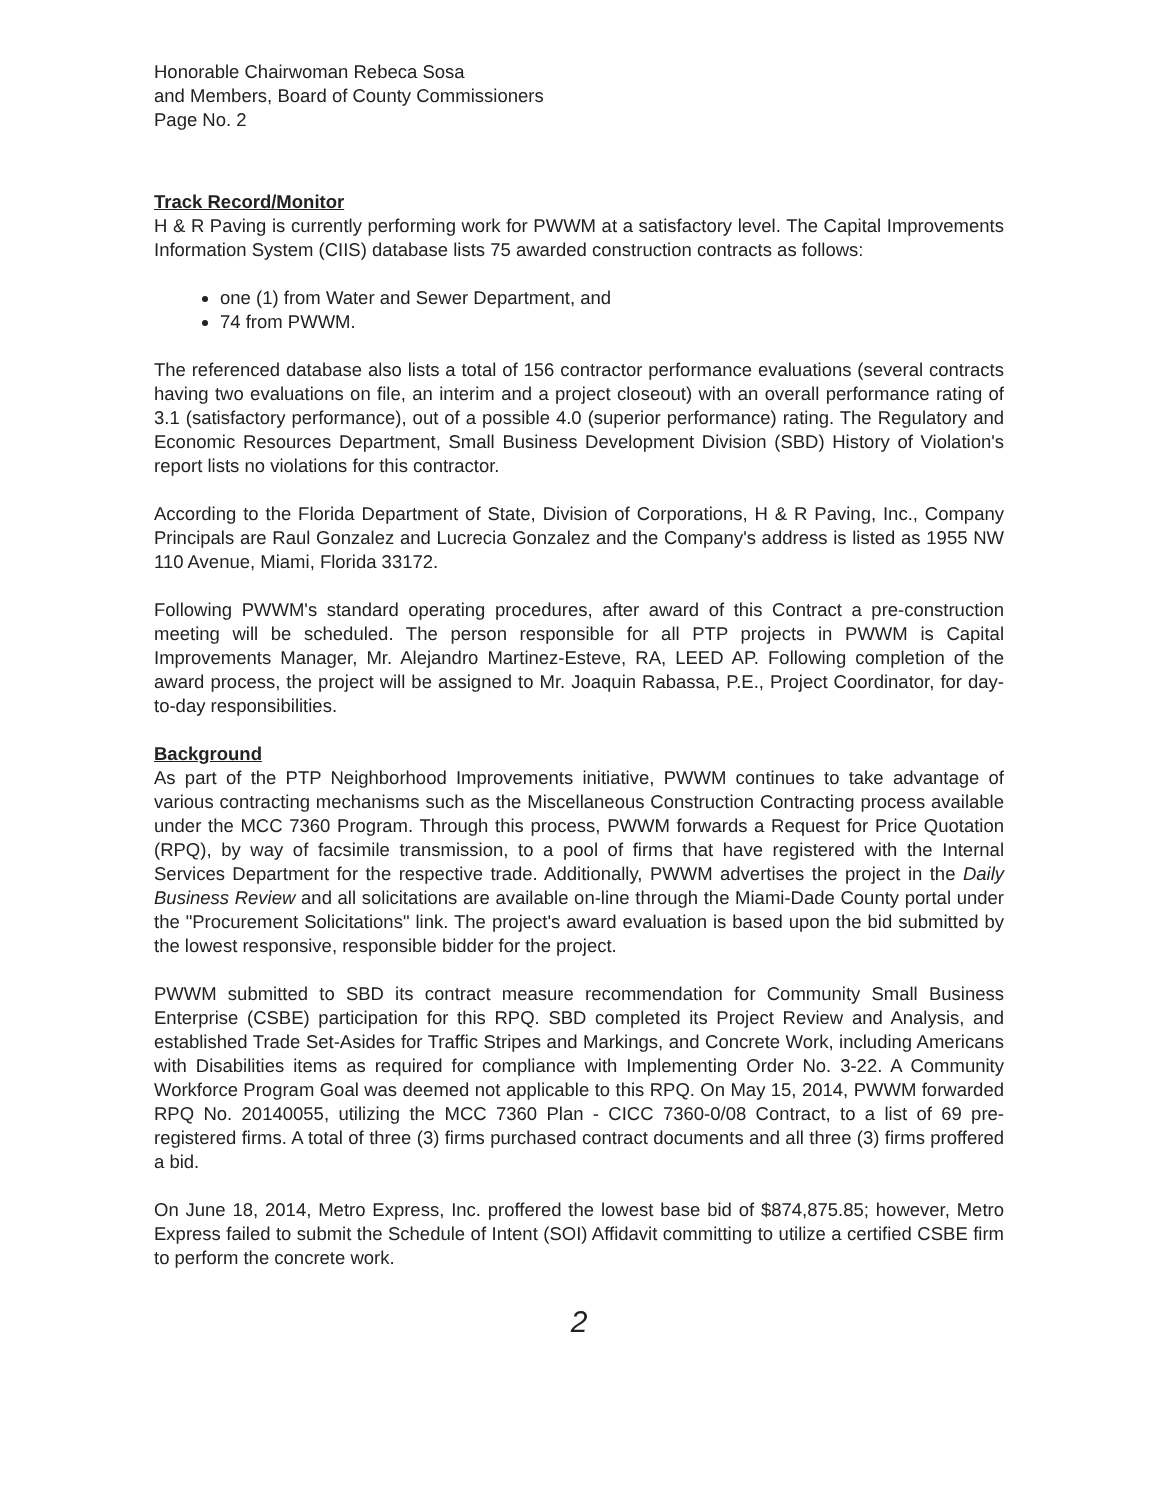Honorable Chairwoman Rebeca Sosa
and Members, Board of County Commissioners
Page No. 2
Track Record/Monitor
H & R Paving is currently performing work for PWWM at a satisfactory level. The Capital Improvements Information System (CIIS) database lists 75 awarded construction contracts as follows:
one (1) from Water and Sewer Department, and
74 from PWWM.
The referenced database also lists a total of 156 contractor performance evaluations (several contracts having two evaluations on file, an interim and a project closeout) with an overall performance rating of 3.1 (satisfactory performance), out of a possible 4.0 (superior performance) rating. The Regulatory and Economic Resources Department, Small Business Development Division (SBD) History of Violation's report lists no violations for this contractor.
According to the Florida Department of State, Division of Corporations, H & R Paving, Inc., Company Principals are Raul Gonzalez and Lucrecia Gonzalez and the Company's address is listed as 1955 NW 110 Avenue, Miami, Florida 33172.
Following PWWM's standard operating procedures, after award of this Contract a pre-construction meeting will be scheduled. The person responsible for all PTP projects in PWWM is Capital Improvements Manager, Mr. Alejandro Martinez-Esteve, RA, LEED AP. Following completion of the award process, the project will be assigned to Mr. Joaquin Rabassa, P.E., Project Coordinator, for day-to-day responsibilities.
Background
As part of the PTP Neighborhood Improvements initiative, PWWM continues to take advantage of various contracting mechanisms such as the Miscellaneous Construction Contracting process available under the MCC 7360 Program. Through this process, PWWM forwards a Request for Price Quotation (RPQ), by way of facsimile transmission, to a pool of firms that have registered with the Internal Services Department for the respective trade. Additionally, PWWM advertises the project in the Daily Business Review and all solicitations are available on-line through the Miami-Dade County portal under the "Procurement Solicitations" link. The project's award evaluation is based upon the bid submitted by the lowest responsive, responsible bidder for the project.
PWWM submitted to SBD its contract measure recommendation for Community Small Business Enterprise (CSBE) participation for this RPQ. SBD completed its Project Review and Analysis, and established Trade Set-Asides for Traffic Stripes and Markings, and Concrete Work, including Americans with Disabilities items as required for compliance with Implementing Order No. 3-22. A Community Workforce Program Goal was deemed not applicable to this RPQ. On May 15, 2014, PWWM forwarded RPQ No. 20140055, utilizing the MCC 7360 Plan - CICC 7360-0/08 Contract, to a list of 69 pre-registered firms. A total of three (3) firms purchased contract documents and all three (3) firms proffered a bid.
On June 18, 2014, Metro Express, Inc. proffered the lowest base bid of $874,875.85; however, Metro Express failed to submit the Schedule of Intent (SOI) Affidavit committing to utilize a certified CSBE firm to perform the concrete work.
2